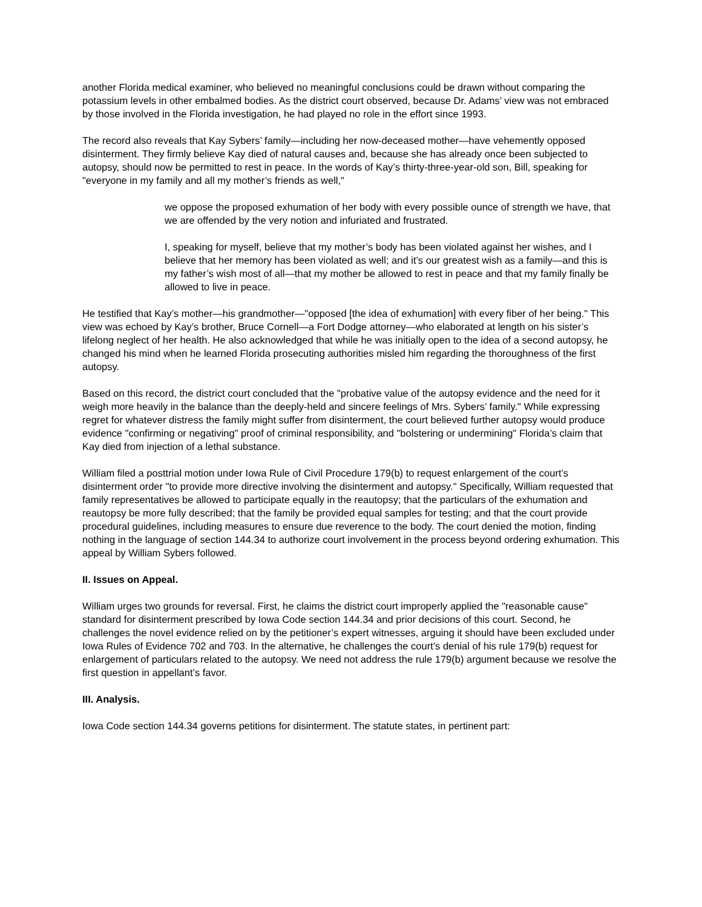another Florida medical examiner, who believed no meaningful conclusions could be drawn without comparing the potassium levels in other embalmed bodies. As the district court observed, because Dr. Adams’ view was not embraced by those involved in the Florida investigation, he had played no role in the effort since 1993.
The record also reveals that Kay Sybers’ family—including her now-deceased mother—have vehemently opposed disinterment. They firmly believe Kay died of natural causes and, because she has already once been subjected to autopsy, should now be permitted to rest in peace. In the words of Kay’s thirty-three-year-old son, Bill, speaking for "everyone in my family and all my mother’s friends as well,"
we oppose the proposed exhumation of her body with every possible ounce of strength we have, that we are offended by the very notion and infuriated and frustrated.
I, speaking for myself, believe that my mother’s body has been violated against her wishes, and I believe that her memory has been violated as well; and it’s our greatest wish as a family—and this is my father’s wish most of all—that my mother be allowed to rest in peace and that my family finally be allowed to live in peace.
He testified that Kay’s mother—his grandmother—"opposed [the idea of exhumation] with every fiber of her being." This view was echoed by Kay’s brother, Bruce Cornell—a Fort Dodge attorney—who elaborated at length on his sister’s lifelong neglect of her health. He also acknowledged that while he was initially open to the idea of a second autopsy, he changed his mind when he learned Florida prosecuting authorities misled him regarding the thoroughness of the first autopsy.
Based on this record, the district court concluded that the "probative value of the autopsy evidence and the need for it weigh more heavily in the balance than the deeply-held and sincere feelings of Mrs. Sybers’ family." While expressing regret for whatever distress the family might suffer from disinterment, the court believed further autopsy would produce evidence "confirming or negativing" proof of criminal responsibility, and "bolstering or undermining" Florida’s claim that Kay died from injection of a lethal substance.
William filed a posttrial motion under Iowa Rule of Civil Procedure 179(b) to request enlargement of the court’s disinterment order "to provide more directive involving the disinterment and autopsy." Specifically, William requested that family representatives be allowed to participate equally in the reautopsy; that the particulars of the exhumation and reautopsy be more fully described; that the family be provided equal samples for testing; and that the court provide procedural guidelines, including measures to ensure due reverence to the body. The court denied the motion, finding nothing in the language of section 144.34 to authorize court involvement in the process beyond ordering exhumation. This appeal by William Sybers followed.
II. Issues on Appeal.
William urges two grounds for reversal. First, he claims the district court improperly applied the "reasonable cause" standard for disinterment prescribed by Iowa Code section 144.34 and prior decisions of this court. Second, he challenges the novel evidence relied on by the petitioner’s expert witnesses, arguing it should have been excluded under Iowa Rules of Evidence 702 and 703. In the alternative, he challenges the court’s denial of his rule 179(b) request for enlargement of particulars related to the autopsy. We need not address the rule 179(b) argument because we resolve the first question in appellant’s favor.
III. Analysis.
Iowa Code section 144.34 governs petitions for disinterment. The statute states, in pertinent part: